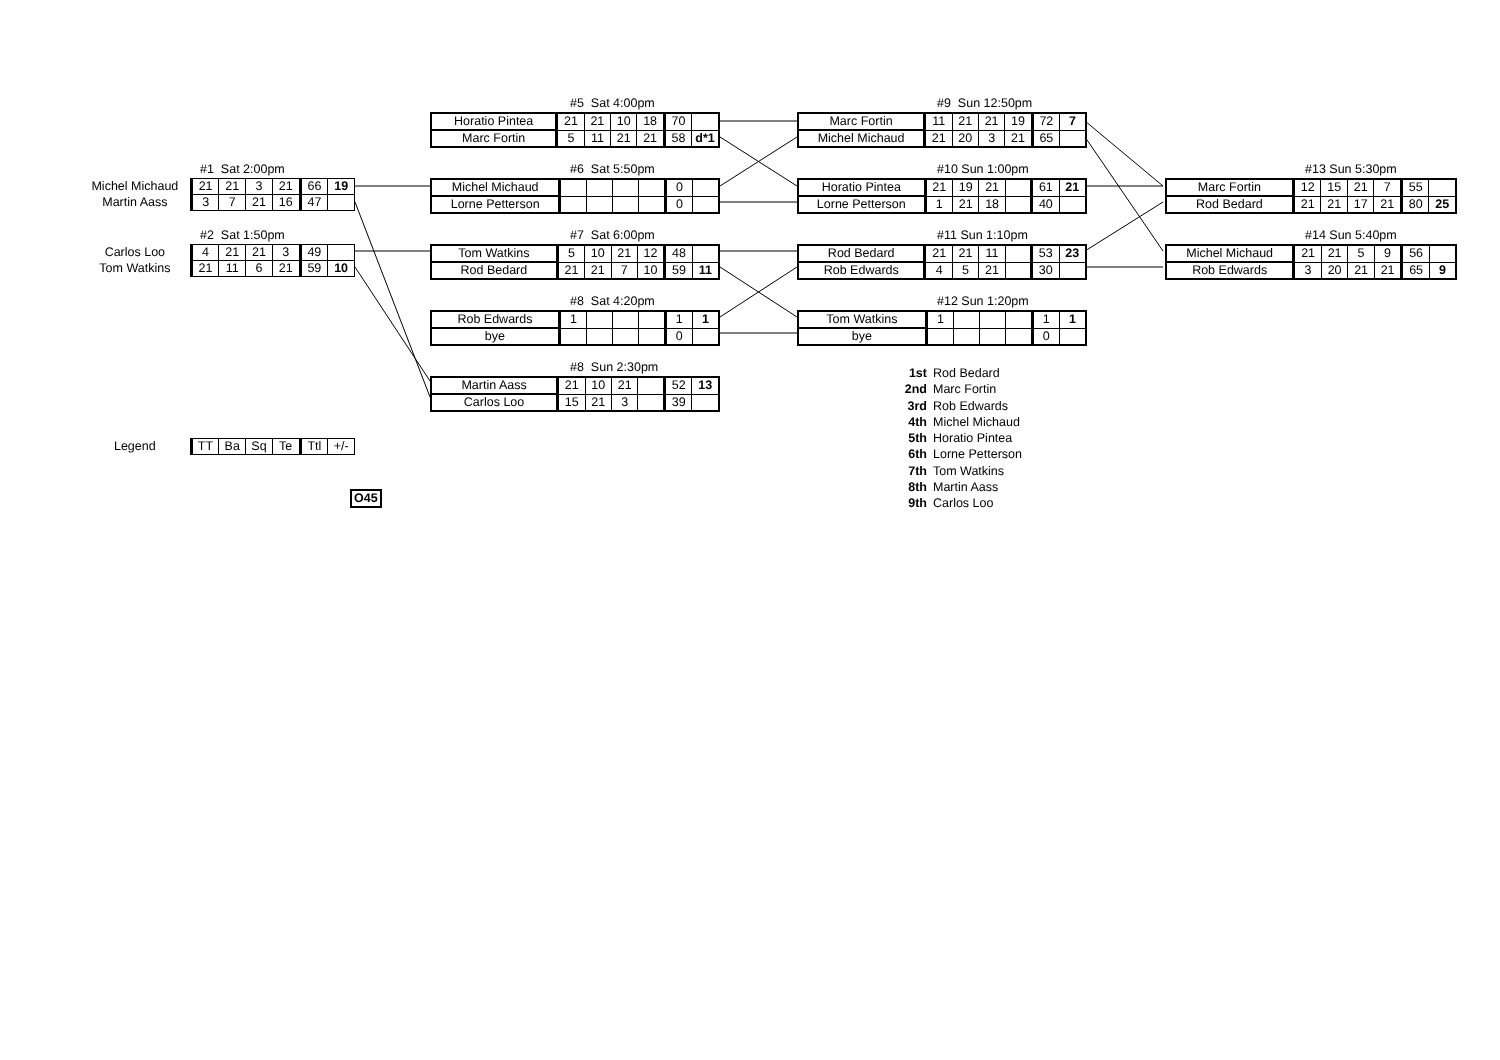#1 Sat 2:00pm
| Michel Michaud | 21 | 21 | 3 | 21 | 66 | 19 |
| Martin Aass | 3 | 7 | 21 | 16 | 47 | |
#2 Sat 1:50pm
| Carlos Loo | 4 | 21 | 21 | 3 | 49 | |
| Tom Watkins | 21 | 11 | 6 | 21 | 59 | 10 |
| Legend | TT | Ba | Sq | Te | Ttl | +/- |
| O45 |
#5 Sat 4:00pm
| Horatio Pintea | 21 | 21 | 10 | 18 | 70 | |
| Marc Fortin | 5 | 11 | 21 | 21 | 58 | d*1 |
#6 Sat 5:50pm
| Michel Michaud | | | | | 0 | |
| Lorne Petterson | | | | | 0 | |
#7 Sat 6:00pm
| Tom Watkins | 5 | 10 | 21 | 12 | 48 | |
| Rod Bedard | 21 | 21 | 7 | 10 | 59 | 11 |
#8 Sat 4:20pm
| Rob Edwards | 1 | | | | 1 | 1 |
| bye | | | | | 0 | |
#8 Sun 2:30pm
| Martin Aass | 21 | 10 | 21 | | 52 | 13 |
| Carlos Loo | 15 | 21 | 3 | | 39 | |
#9 Sun 12:50pm
| Marc Fortin | 11 | 21 | 21 | 19 | 72 | 7 |
| Michel Michaud | 21 | 20 | 3 | 21 | 65 | |
#10 Sun 1:00pm
| Horatio Pintea | 21 | 19 | 21 | | 61 | 21 |
| Lorne Petterson | 1 | 21 | 18 | | 40 | |
#11 Sun 1:10pm
| Rod Bedard | 21 | 21 | 11 | | 53 | 23 |
| Rob Edwards | 4 | 5 | 21 | | 30 | |
#12 Sun 1:20pm
| Tom Watkins | 1 | | | | 1 | 1 |
| bye | | | | | 0 | |
1st Rod Bedard
2nd Marc Fortin
3rd Rob Edwards
4th Michel Michaud
5th Horatio Pintea
6th Lorne Petterson
7th Tom Watkins
8th Martin Aass
9th Carlos Loo
#13 Sun 5:30pm
| Marc Fortin | 12 | 15 | 21 | 7 | 55 | |
| Rod Bedard | 21 | 21 | 17 | 21 | 80 | 25 |
#14 Sun 5:40pm
| Michel Michaud | 21 | 21 | 5 | 9 | 56 | |
| Rob Edwards | 3 | 20 | 21 | 21 | 65 | 9 |